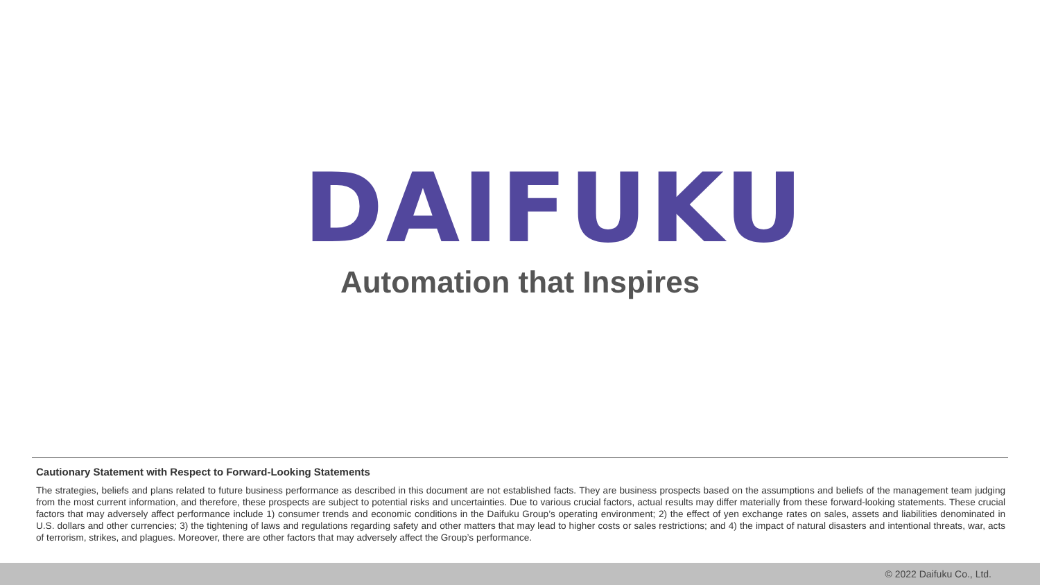DAIFUKU
Automation that Inspires
Cautionary Statement with Respect to Forward-Looking Statements
The strategies, beliefs and plans related to future business performance as described in this document are not established facts. They are business prospects based on the assumptions and beliefs of the management team judging from the most current information, and therefore, these prospects are subject to potential risks and uncertainties. Due to various crucial factors, actual results may differ materially from these forward-looking statements. These crucial factors that may adversely affect performance include 1) consumer trends and economic conditions in the Daifuku Group’s operating environment; 2) the effect of yen exchange rates on sales, assets and liabilities denominated in U.S. dollars and other currencies; 3) the tightening of laws and regulations regarding safety and other matters that may lead to higher costs or sales restrictions; and 4) the impact of natural disasters and intentional threats, war, acts of terrorism, strikes, and plagues. Moreover, there are other factors that may adversely affect the Group’s performance.
© 2022 Daifuku Co., Ltd.